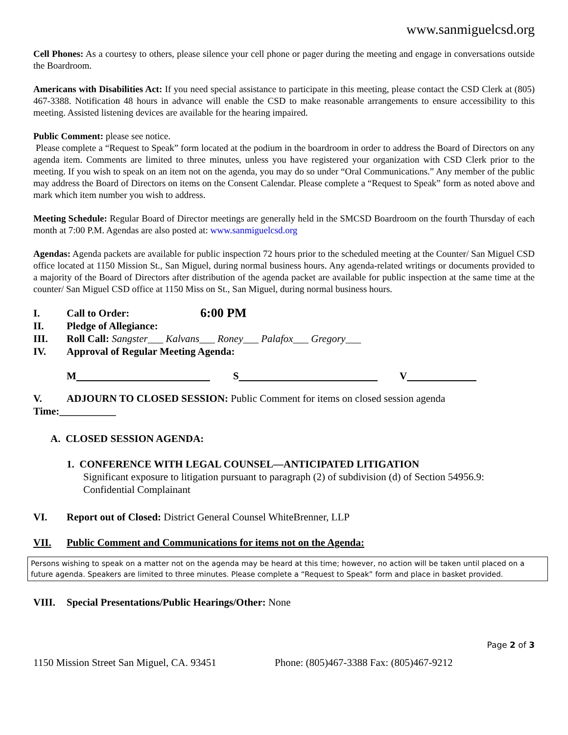www.sanmiguelcsd.org
Cell Phones: As a courtesy to others, please silence your cell phone or pager during the meeting and engage in conversations outside the Boardroom.
Americans with Disabilities Act: If you need special assistance to participate in this meeting, please contact the CSD Clerk at (805) 467-3388. Notification 48 hours in advance will enable the CSD to make reasonable arrangements to ensure accessibility to this meeting. Assisted listening devices are available for the hearing impaired.
Public Comment: please see notice.
Please complete a “Request to Speak” form located at the podium in the boardroom in order to address the Board of Directors on any agenda item. Comments are limited to three minutes, unless you have registered your organization with CSD Clerk prior to the meeting. If you wish to speak on an item not on the agenda, you may do so under “Oral Communications.” Any member of the public may address the Board of Directors on items on the Consent Calendar. Please complete a “Request to Speak” form as noted above and mark which item number you wish to address.
Meeting Schedule: Regular Board of Director meetings are generally held in the SMCSD Boardroom on the fourth Thursday of each month at 7:00 P.M. Agendas are also posted at: www.sanmiguelcsd.org
Agendas: Agenda packets are available for public inspection 72 hours prior to the scheduled meeting at the Counter/ San Miguel CSD office located at 1150 Mission St., San Miguel, during normal business hours. Any agenda-related writings or documents provided to a majority of the Board of Directors after distribution of the agenda packet are available for public inspection at the same time at the counter/ San Miguel CSD office at 1150 Miss on St., San Miguel, during normal business hours.
I. Call to Order: 6:00 PM
II. Pledge of Allegiance:
III. Roll Call: Sangster___ Kalvans___ Roney___ Palafox___ Gregory___
IV. Approval of Regular Meeting Agenda:
M S V
V. ADJOURN TO CLOSED SESSION: Public Comment for items on closed session agenda
Time:___________
A. CLOSED SESSION AGENDA:
1. CONFERENCE WITH LEGAL COUNSEL—ANTICIPATED LITIGATION
Significant exposure to litigation pursuant to paragraph (2) of subdivision (d) of Section 54956.9: Confidential Complainant
VI. Report out of Closed: District General Counsel WhiteBrenner, LLP
VII. Public Comment and Communications for items not on the Agenda:
Persons wishing to speak on a matter not on the agenda may be heard at this time; however, no action will be taken until placed on a future agenda. Speakers are limited to three minutes. Please complete a “Request to Speak” form and place in basket provided.
VIII. Special Presentations/Public Hearings/Other: None
Page 2 of 3
1150 Mission Street San Miguel, CA. 93451 Phone: (805)467-3388 Fax: (805)467-9212